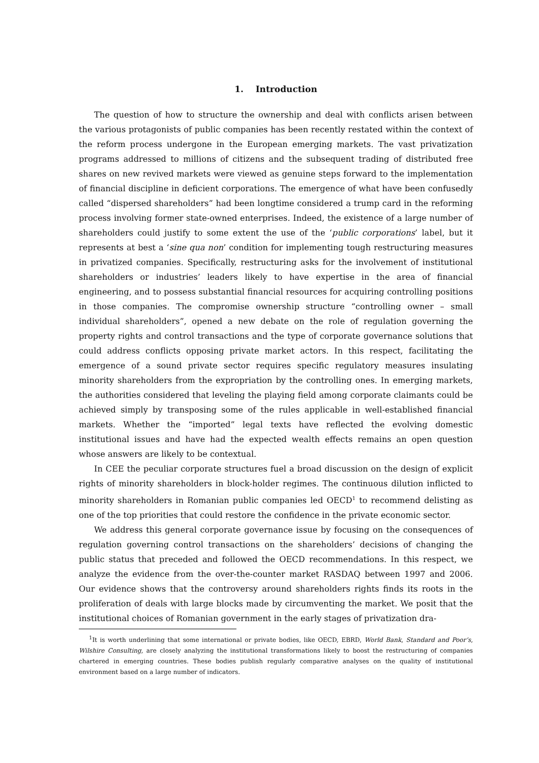1. Introduction
The question of how to structure the ownership and deal with conflicts arisen between the various protagonists of public companies has been recently restated within the context of the reform process undergone in the European emerging markets. The vast privatization programs addressed to millions of citizens and the subsequent trading of distributed free shares on new revived markets were viewed as genuine steps forward to the implementation of financial discipline in deficient corporations. The emergence of what have been confusedly called “dispersed shareholders” had been longtime considered a trump card in the reforming process involving former state-owned enterprises. Indeed, the existence of a large number of shareholders could justify to some extent the use of the ‘public corporations’ label, but it represents at best a ‘sine qua non’ condition for implementing tough restructuring measures in privatized companies. Specifically, restructuring asks for the involvement of institutional shareholders or industries’ leaders likely to have expertise in the area of financial engineering, and to possess substantial financial resources for acquiring controlling positions in those companies. The compromise ownership structure “controlling owner – small individual shareholders”, opened a new debate on the role of regulation governing the property rights and control transactions and the type of corporate governance solutions that could address conflicts opposing private market actors. In this respect, facilitating the emergence of a sound private sector requires specific regulatory measures insulating minority shareholders from the expropriation by the controlling ones. In emerging markets, the authorities considered that leveling the playing field among corporate claimants could be achieved simply by transposing some of the rules applicable in well-established financial markets. Whether the “imported” legal texts have reflected the evolving domestic institutional issues and have had the expected wealth effects remains an open question whose answers are likely to be contextual.
In CEE the peculiar corporate structures fuel a broad discussion on the design of explicit rights of minority shareholders in block-holder regimes. The continuous dilution inflicted to minority shareholders in Romanian public companies led OECD<sup>1</sup> to recommend delisting as one of the top priorities that could restore the confidence in the private economic sector.
We address this general corporate governance issue by focusing on the consequences of regulation governing control transactions on the shareholders’ decisions of changing the public status that preceded and followed the OECD recommendations. In this respect, we analyze the evidence from the over-the-counter market RASDAQ between 1997 and 2006. Our evidence shows that the controversy around shareholders rights finds its roots in the proliferation of deals with large blocks made by circumventing the market. We posit that the institutional choices of Romanian government in the early stages of privatization dra-
<sup>1</sup> It is worth underlining that some international or private bodies, like OECD, EBRD, World Bank, Standard and Poor’s, Wilshire Consulting, are closely analyzing the institutional transformations likely to boost the restructuring of companies chartered in emerging countries. These bodies publish regularly comparative analyses on the quality of institutional environment based on a large number of indicators.